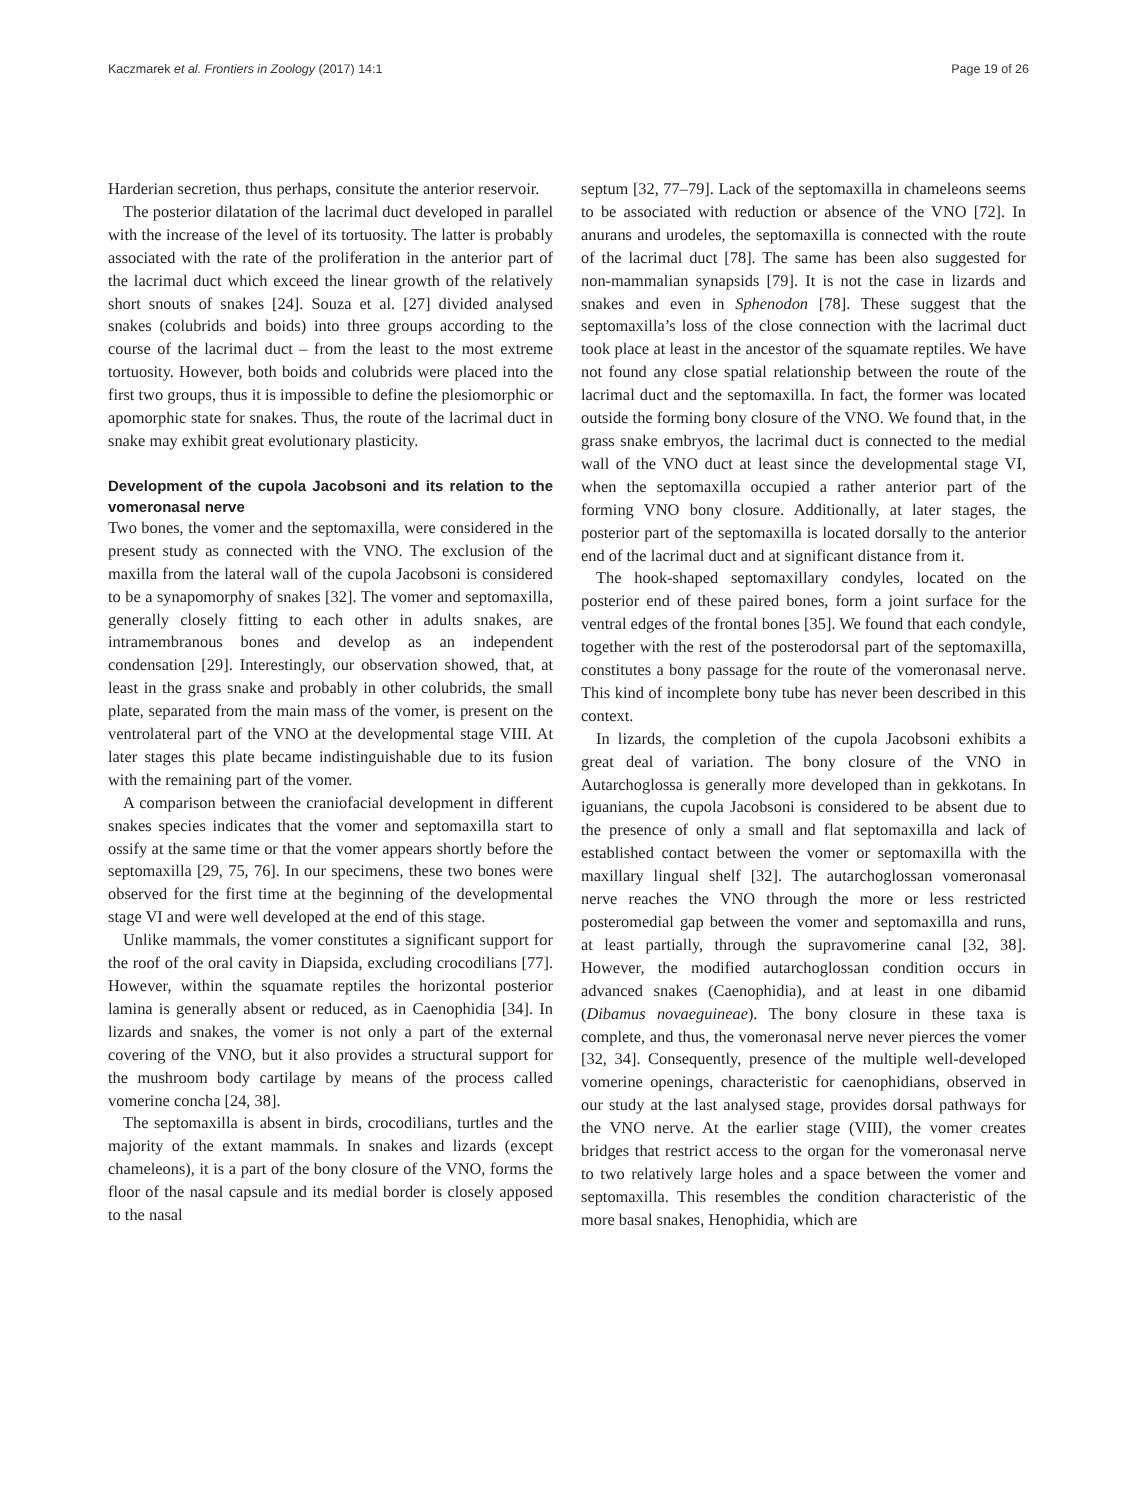Kaczmarek et al. Frontiers in Zoology (2017) 14:1 Page 19 of 26
Harderian secretion, thus perhaps, consitute the anterior reservoir.
The posterior dilatation of the lacrimal duct developed in parallel with the increase of the level of its tortuosity. The latter is probably associated with the rate of the proliferation in the anterior part of the lacrimal duct which exceed the linear growth of the relatively short snouts of snakes [24]. Souza et al. [27] divided analysed snakes (colubrids and boids) into three groups according to the course of the lacrimal duct – from the least to the most extreme tortuosity. However, both boids and colubrids were placed into the first two groups, thus it is impossible to define the plesiomorphic or apomorphic state for snakes. Thus, the route of the lacrimal duct in snake may exhibit great evolutionary plasticity.
Development of the cupola Jacobsoni and its relation to the vomeronasal nerve
Two bones, the vomer and the septomaxilla, were considered in the present study as connected with the VNO. The exclusion of the maxilla from the lateral wall of the cupola Jacobsoni is considered to be a synapomorphy of snakes [32]. The vomer and septomaxilla, generally closely fitting to each other in adults snakes, are intramembranous bones and develop as an independent condensation [29]. Interestingly, our observation showed, that, at least in the grass snake and probably in other colubrids, the small plate, separated from the main mass of the vomer, is present on the ventrolateral part of the VNO at the developmental stage VIII. At later stages this plate became indistinguishable due to its fusion with the remaining part of the vomer.
A comparison between the craniofacial development in different snakes species indicates that the vomer and septomaxilla start to ossify at the same time or that the vomer appears shortly before the septomaxilla [29, 75, 76]. In our specimens, these two bones were observed for the first time at the beginning of the developmental stage VI and were well developed at the end of this stage.
Unlike mammals, the vomer constitutes a significant support for the roof of the oral cavity in Diapsida, excluding crocodilians [77]. However, within the squamate reptiles the horizontal posterior lamina is generally absent or reduced, as in Caenophidia [34]. In lizards and snakes, the vomer is not only a part of the external covering of the VNO, but it also provides a structural support for the mushroom body cartilage by means of the process called vomerine concha [24, 38].
The septomaxilla is absent in birds, crocodilians, turtles and the majority of the extant mammals. In snakes and lizards (except chameleons), it is a part of the bony closure of the VNO, forms the floor of the nasal capsule and its medial border is closely apposed to the nasal
septum [32, 77–79]. Lack of the septomaxilla in chameleons seems to be associated with reduction or absence of the VNO [72]. In anurans and urodeles, the septomaxilla is connected with the route of the lacrimal duct [78]. The same has been also suggested for non-mammalian synapsids [79]. It is not the case in lizards and snakes and even in Sphenodon [78]. These suggest that the septomaxilla’s loss of the close connection with the lacrimal duct took place at least in the ancestor of the squamate reptiles. We have not found any close spatial relationship between the route of the lacrimal duct and the septomaxilla. In fact, the former was located outside the forming bony closure of the VNO. We found that, in the grass snake embryos, the lacrimal duct is connected to the medial wall of the VNO duct at least since the developmental stage VI, when the septomaxilla occupied a rather anterior part of the forming VNO bony closure. Additionally, at later stages, the posterior part of the septomaxilla is located dorsally to the anterior end of the lacrimal duct and at significant distance from it.
The hook-shaped septomaxillary condyles, located on the posterior end of these paired bones, form a joint surface for the ventral edges of the frontal bones [35]. We found that each condyle, together with the rest of the posterodorsal part of the septomaxilla, constitutes a bony passage for the route of the vomeronasal nerve. This kind of incomplete bony tube has never been described in this context.
In lizards, the completion of the cupola Jacobsoni exhibits a great deal of variation. The bony closure of the VNO in Autarchoglossa is generally more developed than in gekkotans. In iguanians, the cupola Jacobsoni is considered to be absent due to the presence of only a small and flat septomaxilla and lack of established contact between the vomer or septomaxilla with the maxillary lingual shelf [32]. The autarchoglossan vomeronasal nerve reaches the VNO through the more or less restricted posteromedial gap between the vomer and septomaxilla and runs, at least partially, through the supravomerine canal [32, 38]. However, the modified autarchoglossan condition occurs in advanced snakes (Caenophidia), and at least in one dibamid (Dibamus novaeguineae). The bony closure in these taxa is complete, and thus, the vomeronasal nerve never pierces the vomer [32, 34]. Consequently, presence of the multiple well-developed vomerine openings, characteristic for caenophidians, observed in our study at the last analysed stage, provides dorsal pathways for the VNO nerve. At the earlier stage (VIII), the vomer creates bridges that restrict access to the organ for the vomeronasal nerve to two relatively large holes and a space between the vomer and septomaxilla. This resembles the condition characteristic of the more basal snakes, Henophidia, which are